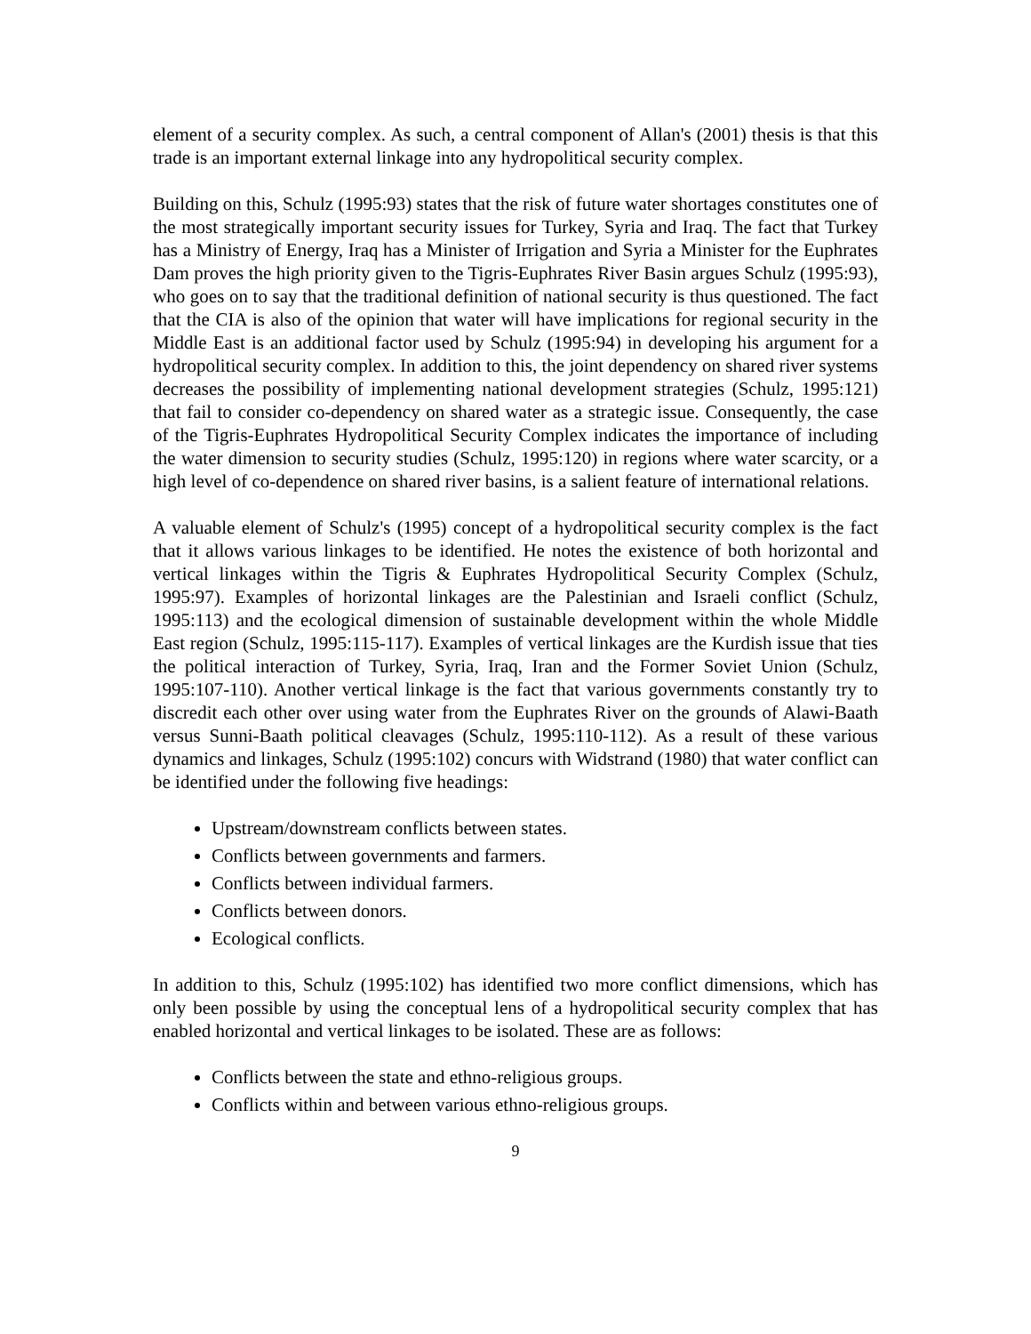element of a security complex. As such, a central component of Allan's (2001) thesis is that this trade is an important external linkage into any hydropolitical security complex.
Building on this, Schulz (1995:93) states that the risk of future water shortages constitutes one of the most strategically important security issues for Turkey, Syria and Iraq. The fact that Turkey has a Ministry of Energy, Iraq has a Minister of Irrigation and Syria a Minister for the Euphrates Dam proves the high priority given to the Tigris-Euphrates River Basin argues Schulz (1995:93), who goes on to say that the traditional definition of national security is thus questioned. The fact that the CIA is also of the opinion that water will have implications for regional security in the Middle East is an additional factor used by Schulz (1995:94) in developing his argument for a hydropolitical security complex. In addition to this, the joint dependency on shared river systems decreases the possibility of implementing national development strategies (Schulz, 1995:121) that fail to consider co-dependency on shared water as a strategic issue. Consequently, the case of the Tigris-Euphrates Hydropolitical Security Complex indicates the importance of including the water dimension to security studies (Schulz, 1995:120) in regions where water scarcity, or a high level of co-dependence on shared river basins, is a salient feature of international relations.
A valuable element of Schulz's (1995) concept of a hydropolitical security complex is the fact that it allows various linkages to be identified. He notes the existence of both horizontal and vertical linkages within the Tigris & Euphrates Hydropolitical Security Complex (Schulz, 1995:97). Examples of horizontal linkages are the Palestinian and Israeli conflict (Schulz, 1995:113) and the ecological dimension of sustainable development within the whole Middle East region (Schulz, 1995:115-117). Examples of vertical linkages are the Kurdish issue that ties the political interaction of Turkey, Syria, Iraq, Iran and the Former Soviet Union (Schulz, 1995:107-110). Another vertical linkage is the fact that various governments constantly try to discredit each other over using water from the Euphrates River on the grounds of Alawi-Baath versus Sunni-Baath political cleavages (Schulz, 1995:110-112). As a result of these various dynamics and linkages, Schulz (1995:102) concurs with Widstrand (1980) that water conflict can be identified under the following five headings:
Upstream/downstream conflicts between states.
Conflicts between governments and farmers.
Conflicts between individual farmers.
Conflicts between donors.
Ecological conflicts.
In addition to this, Schulz (1995:102) has identified two more conflict dimensions, which has only been possible by using the conceptual lens of a hydropolitical security complex that has enabled horizontal and vertical linkages to be isolated. These are as follows:
Conflicts between the state and ethno-religious groups.
Conflicts within and between various ethno-religious groups.
9